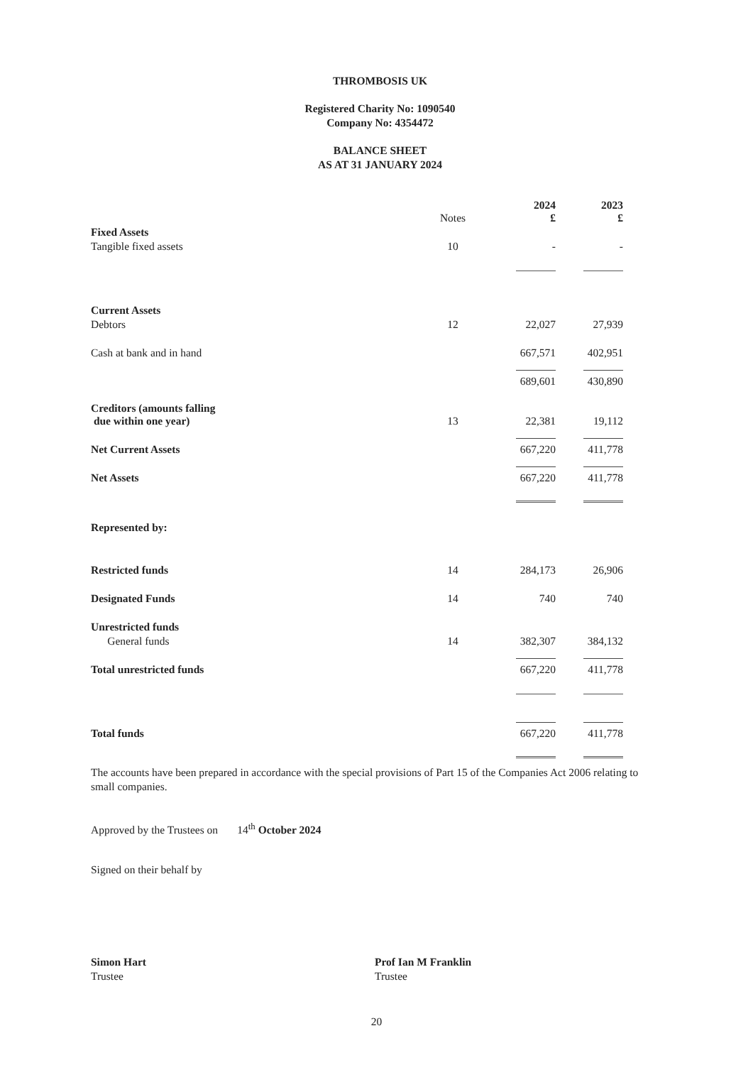THROMBOSIS UK
Registered Charity No: 1090540
Company No: 4354472
BALANCE SHEET
AS AT 31 JANUARY 2024
| | Notes | | 2024 £ | 2023 £ |
| Fixed Assets | | | | |
| Tangible fixed assets | 10 | | - | - |
| Current Assets | | | | |
| Debtors | 12 | | 22,027 | 27,939 |
| Cash at bank and in hand | | | 667,571 | 402,951 |
| | | | 689,601 | 430,890 |
| Creditors (amounts falling due within one year) | 13 | | 22,381 | 19,112 |
| Net Current Assets | | | 667,220 | 411,778 |
| Net Assets | | | 667,220 | 411,778 |
| Represented by: | | | | |
| Restricted funds | 14 | | 284,173 | 26,906 |
| Designated Funds | 14 | | 740 | 740 |
| Unrestricted funds | | | | |
| General funds | 14 | | 382,307 | 384,132 |
| Total unrestricted funds | | | 667,220 | 411,778 |
| Total funds | | | 667,220 | 411,778 |
The accounts have been prepared in accordance with the special provisions of Part 15 of the Companies Act 2006 relating to small companies.
Approved by the Trustees on 14<sup>th</sup> October 2024
Signed on their behalf by
Simon Hart
Trustee
Prof Ian M Franklin
Trustee
20